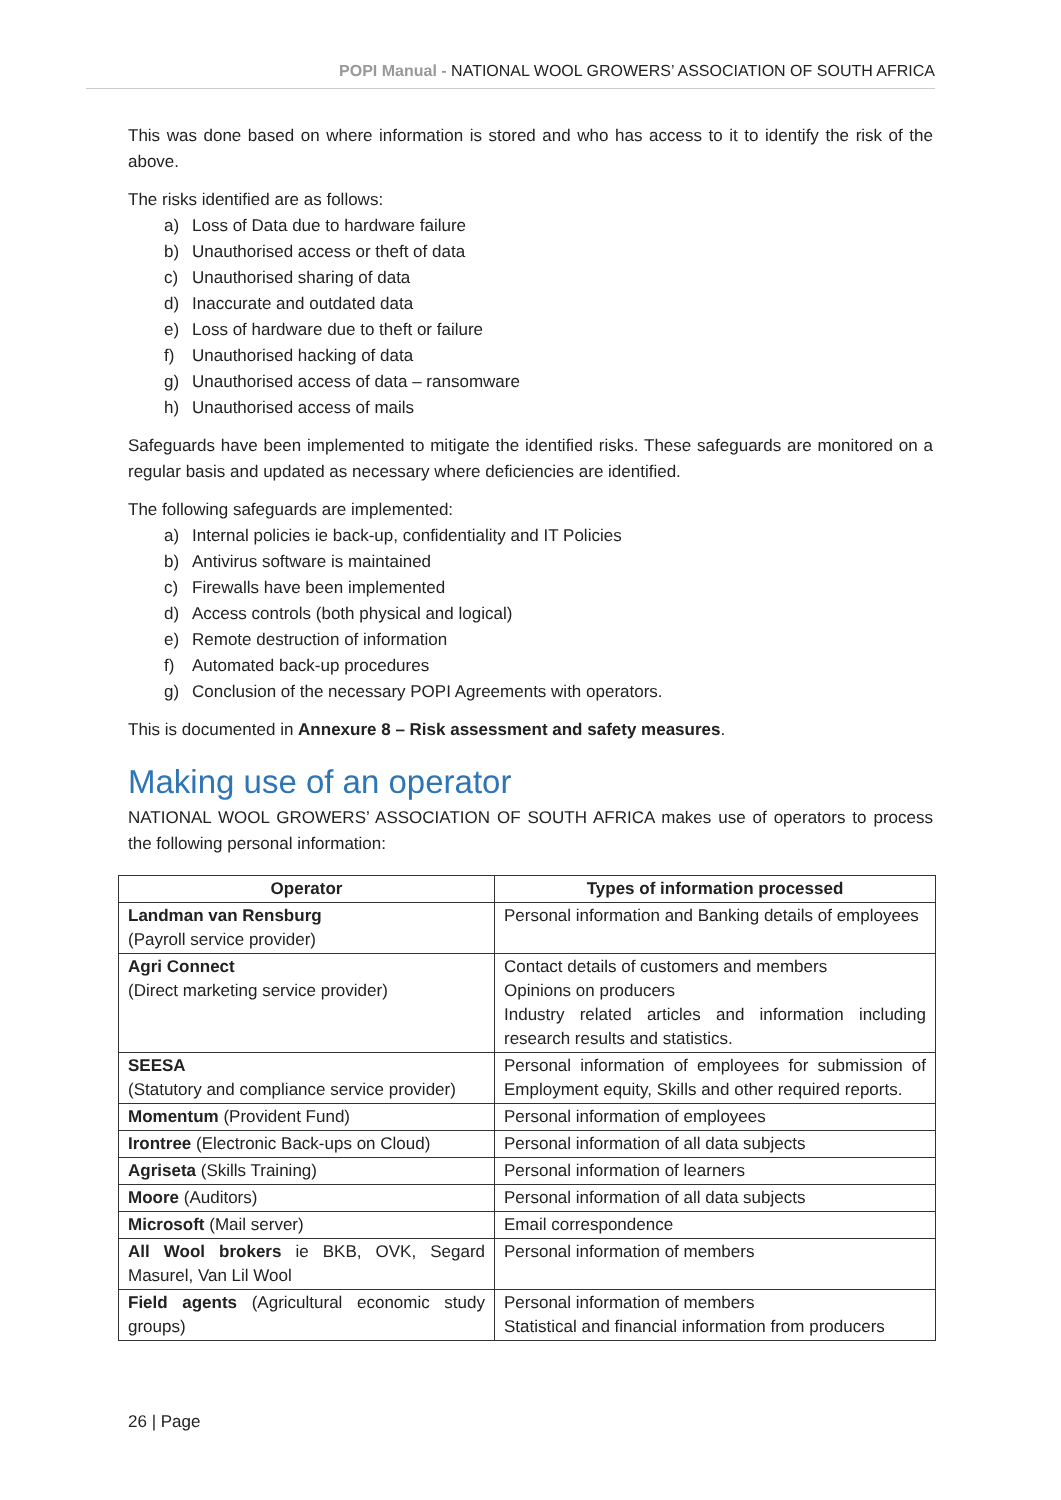POPI Manual - NATIONAL WOOL GROWERS’ ASSOCIATION OF SOUTH AFRICA
This was done based on where information is stored and who has access to it to identify the risk of the above.
The risks identified are as follows:
a) Loss of Data due to hardware failure
b) Unauthorised access or theft of data
c) Unauthorised sharing of data
d) Inaccurate and outdated data
e) Loss of hardware due to theft or failure
f) Unauthorised hacking of data
g) Unauthorised access of data – ransomware
h) Unauthorised access of mails
Safeguards have been implemented to mitigate the identified risks. These safeguards are monitored on a regular basis and updated as necessary where deficiencies are identified.
The following safeguards are implemented:
a) Internal policies ie back-up, confidentiality and IT Policies
b) Antivirus software is maintained
c) Firewalls have been implemented
d) Access controls (both physical and logical)
e) Remote destruction of information
f) Automated back-up procedures
g) Conclusion of the necessary POPI Agreements with operators.
This is documented in Annexure 8 – Risk assessment and safety measures.
Making use of an operator
NATIONAL WOOL GROWERS’ ASSOCIATION OF SOUTH AFRICA makes use of operators to process the following personal information:
| Operator | Types of information processed |
| --- | --- |
| Landman van Rensburg (Payroll service provider) | Personal information and Banking details of employees |
| Agri Connect (Direct marketing service provider) | Contact details of customers and members Opinions on producers Industry related articles and information including research results and statistics. |
| SEESA (Statutory and compliance service provider) | Personal information of employees for submission of Employment equity, Skills and other required reports. |
| Momentum (Provident Fund) | Personal information of employees |
| Irontree (Electronic Back-ups on Cloud) | Personal information of all data subjects |
| Agriseta (Skills Training) | Personal information of learners |
| Moore (Auditors) | Personal information of all data subjects |
| Microsoft (Mail server) | Email correspondence |
| All Wool brokers ie BKB, OVK, Segard Masurel, Van Lil Wool | Personal information of members |
| Field agents (Agricultural economic study groups) | Personal information of members Statistical and financial information from producers |
26 | Page